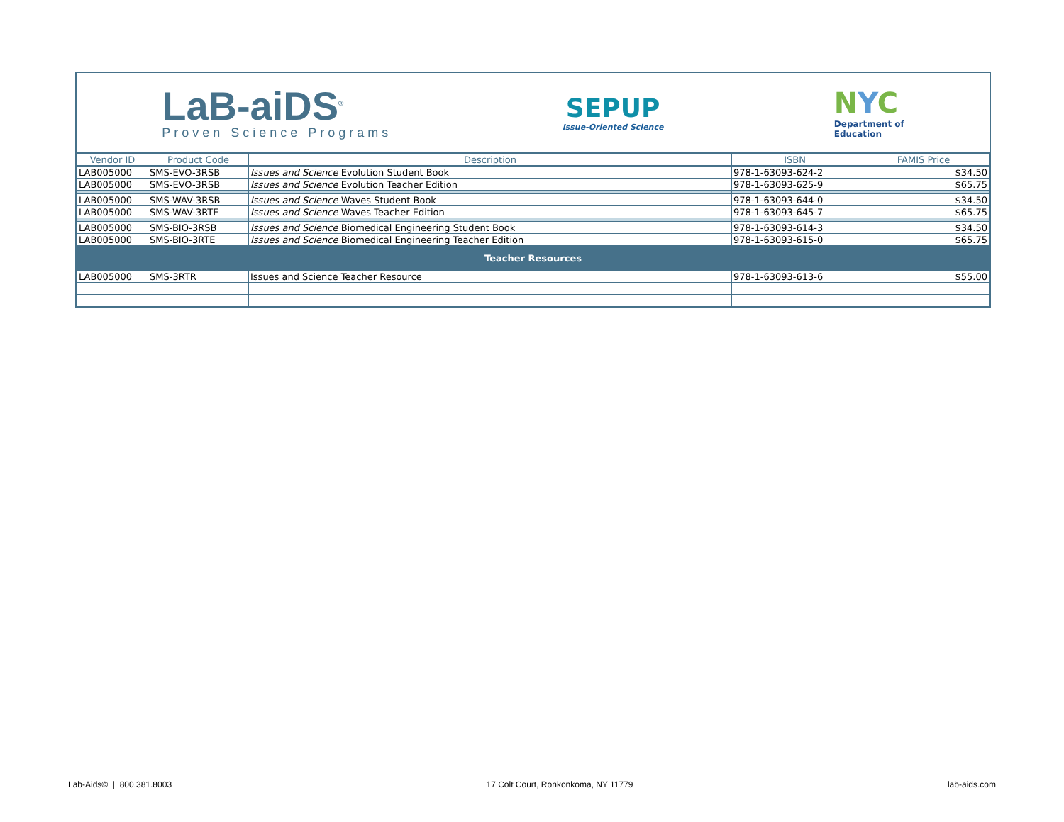LaB-aiDS<sup>®</sup>
Proven Science Programs
SEPUP
Issue-Oriented Science
NYC
Department of
Education
| Vendor ID | Product Code | Description | ISBN | FAMIS Price |
| --- | --- | --- | --- | --- |
| LAB005000 | SMS-EVO-3RSB | Issues and Science Evolution Student Book | 978-1-63093-624-2 | $34.50 |
| LAB005000 | SMS-EVO-3RSB | Issues and Science Evolution Teacher Edition | 978-1-63093-625-9 | $65.75 |
| LAB005000 | SMS-WAV-3RSB | Issues and Science Waves Student Book | 978-1-63093-644-0 | $34.50 |
| LAB005000 | SMS-WAV-3RTE | Issues and Science Waves Teacher Edition | 978-1-63093-645-7 | $65.75 |
| LAB005000 | SMS-BIO-3RSB | Issues and Science Biomedical Engineering Student Book | 978-1-63093-614-3 | $34.50 |
| LAB005000 | SMS-BIO-3RTE | Issues and Science Biomedical Engineering Teacher Edition | 978-1-63093-615-0 | $65.75 |
| Teacher Resources | | | | |
| LAB005000 | SMS-3RTR | Issues and Science Teacher Resource | 978-1-63093-613-6 | $55.00 |
Lab-Aids© | 800.381.8003 17 Colt Court, Ronkonkoma, NY 11779 lab-aids.com